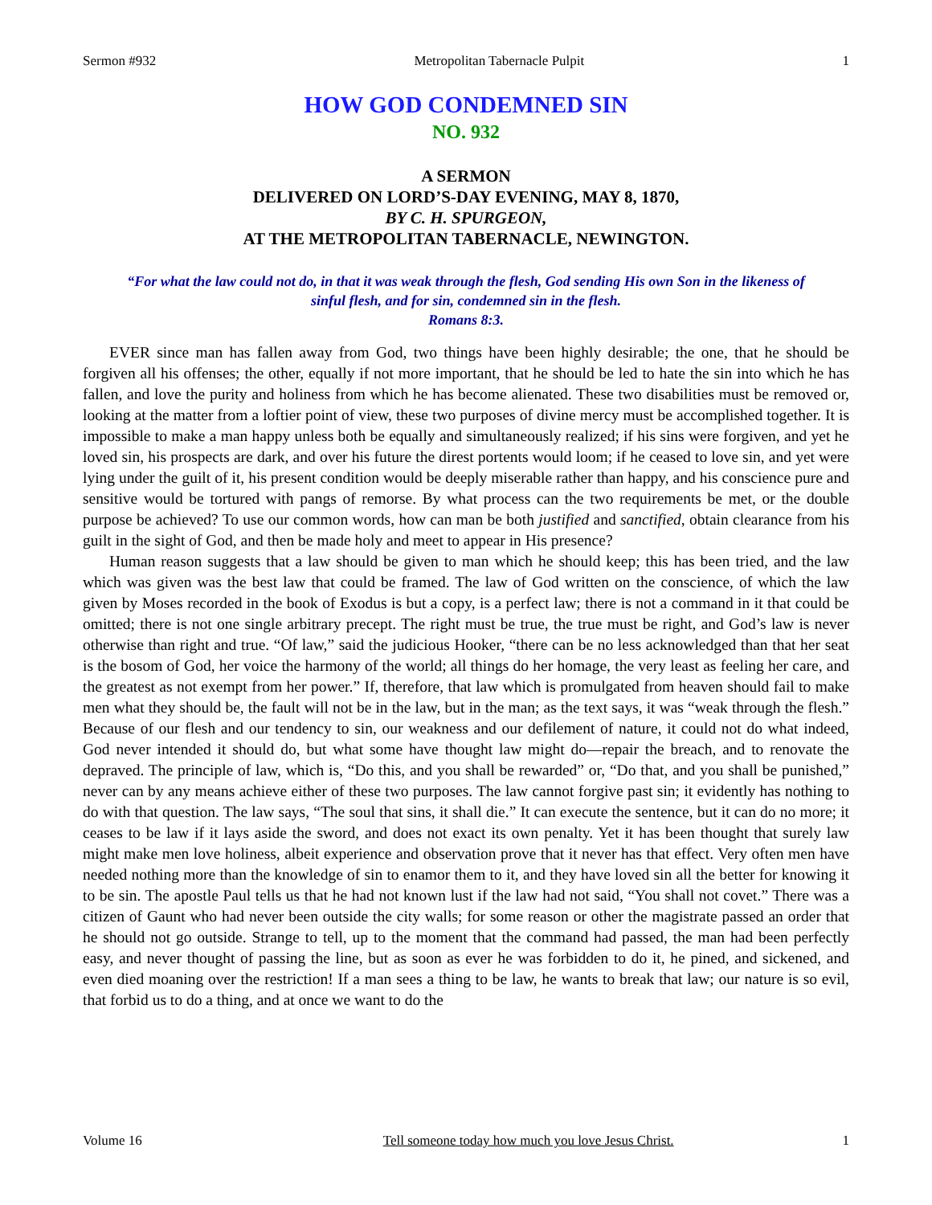Sermon #932 Metropolitan Tabernacle Pulpit 1
HOW GOD CONDEMNED SIN
NO. 932
A SERMON
DELIVERED ON LORD’S-DAY EVENING, MAY 8, 1870,
BY C. H. SPURGEON,
AT THE METROPOLITAN TABERNACLE, NEWINGTON.
“For what the law could not do, in that it was weak through the flesh, God sending His own Son in the likeness of sinful flesh, and for sin, condemned sin in the flesh.
Romans 8:3.
EVER since man has fallen away from God, two things have been highly desirable; the one, that he should be forgiven all his offenses; the other, equally if not more important, that he should be led to hate the sin into which he has fallen, and love the purity and holiness from which he has become alienated. These two disabilities must be removed or, looking at the matter from a loftier point of view, these two purposes of divine mercy must be accomplished together. It is impossible to make a man happy unless both be equally and simultaneously realized; if his sins were forgiven, and yet he loved sin, his prospects are dark, and over his future the direst portents would loom; if he ceased to love sin, and yet were lying under the guilt of it, his present condition would be deeply miserable rather than happy, and his conscience pure and sensitive would be tortured with pangs of remorse. By what process can the two requirements be met, or the double purpose be achieved? To use our common words, how can man be both justified and sanctified, obtain clearance from his guilt in the sight of God, and then be made holy and meet to appear in His presence?
Human reason suggests that a law should be given to man which he should keep; this has been tried, and the law which was given was the best law that could be framed. The law of God written on the conscience, of which the law given by Moses recorded in the book of Exodus is but a copy, is a perfect law; there is not a command in it that could be omitted; there is not one single arbitrary precept. The right must be true, the true must be right, and God’s law is never otherwise than right and true. “Of law,” said the judicious Hooker, “there can be no less acknowledged than that her seat is the bosom of God, her voice the harmony of the world; all things do her homage, the very least as feeling her care, and the greatest as not exempt from her power.” If, therefore, that law which is promulgated from heaven should fail to make men what they should be, the fault will not be in the law, but in the man; as the text says, it was “weak through the flesh.” Because of our flesh and our tendency to sin, our weakness and our defilement of nature, it could not do what indeed, God never intended it should do, but what some have thought law might do—repair the breach, and to renovate the depraved. The principle of law, which is, “Do this, and you shall be rewarded” or, “Do that, and you shall be punished,” never can by any means achieve either of these two purposes. The law cannot forgive past sin; it evidently has nothing to do with that question. The law says, “The soul that sins, it shall die.” It can execute the sentence, but it can do no more; it ceases to be law if it lays aside the sword, and does not exact its own penalty. Yet it has been thought that surely law might make men love holiness, albeit experience and observation prove that it never has that effect. Very often men have needed nothing more than the knowledge of sin to enamor them to it, and they have loved sin all the better for knowing it to be sin. The apostle Paul tells us that he had not known lust if the law had not said, “You shall not covet.” There was a citizen of Gaunt who had never been outside the city walls; for some reason or other the magistrate passed an order that he should not go outside. Strange to tell, up to the moment that the command had passed, the man had been perfectly easy, and never thought of passing the line, but as soon as ever he was forbidden to do it, he pined, and sickened, and even died moaning over the restriction! If a man sees a thing to be law, he wants to break that law; our nature is so evil, that forbid us to do a thing, and at once we want to do the
Volume 16 Tell someone today how much you love Jesus Christ. 1